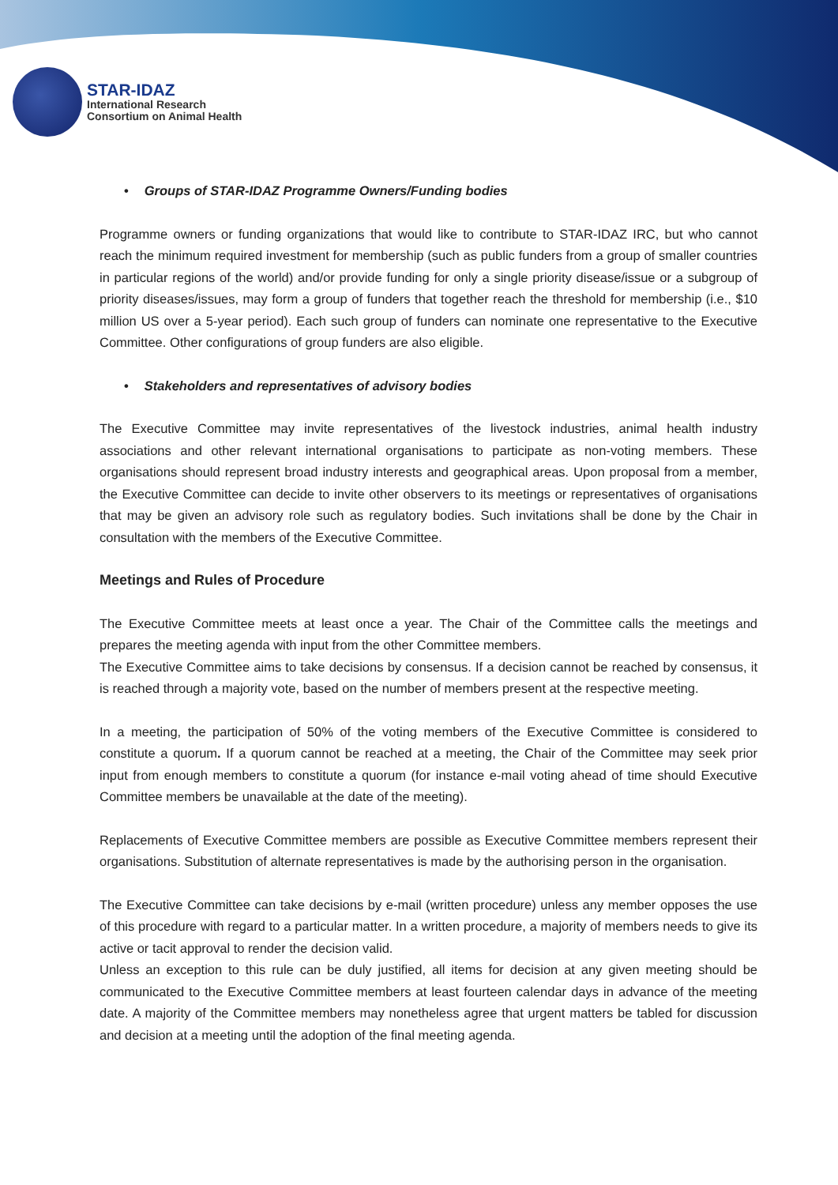STAR-IDAZ
International Research
Consortium on Animal Health
• Groups of STAR-IDAZ Programme Owners/Funding bodies
Programme owners or funding organizations that would like to contribute to STAR-IDAZ IRC, but who cannot reach the minimum required investment for membership (such as public funders from a group of smaller countries in particular regions of the world) and/or provide funding for only a single priority disease/issue or a subgroup of priority diseases/issues, may form a group of funders that together reach the threshold for membership (i.e., $10 million US over a 5-year period). Each such group of funders can nominate one representative to the Executive Committee. Other configurations of group funders are also eligible.
• Stakeholders and representatives of advisory bodies
The Executive Committee may invite representatives of the livestock industries, animal health industry associations and other relevant international organisations to participate as non-voting members. These organisations should represent broad industry interests and geographical areas. Upon proposal from a member, the Executive Committee can decide to invite other observers to its meetings or representatives of organisations that may be given an advisory role such as regulatory bodies. Such invitations shall be done by the Chair in consultation with the members of the Executive Committee.
Meetings and Rules of Procedure
The Executive Committee meets at least once a year. The Chair of the Committee calls the meetings and prepares the meeting agenda with input from the other Committee members.
The Executive Committee aims to take decisions by consensus. If a decision cannot be reached by consensus, it is reached through a majority vote, based on the number of members present at the respective meeting.
In a meeting, the participation of 50% of the voting members of the Executive Committee is considered to constitute a quorum. If a quorum cannot be reached at a meeting, the Chair of the Committee may seek prior input from enough members to constitute a quorum (for instance e-mail voting ahead of time should Executive Committee members be unavailable at the date of the meeting).
Replacements of Executive Committee members are possible as Executive Committee members represent their organisations. Substitution of alternate representatives is made by the authorising person in the organisation.
The Executive Committee can take decisions by e-mail (written procedure) unless any member opposes the use of this procedure with regard to a particular matter. In a written procedure, a majority of members needs to give its active or tacit approval to render the decision valid.
Unless an exception to this rule can be duly justified, all items for decision at any given meeting should be communicated to the Executive Committee members at least fourteen calendar days in advance of the meeting date. A majority of the Committee members may nonetheless agree that urgent matters be tabled for discussion and decision at a meeting until the adoption of the final meeting agenda.